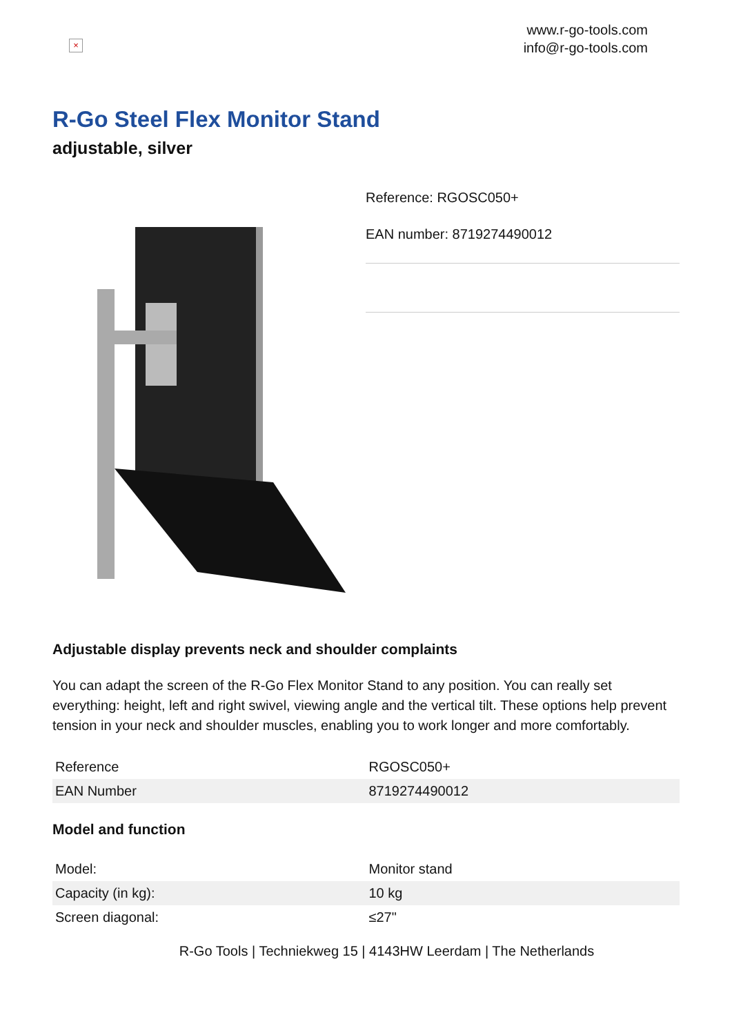×
www.r-go-tools.com
info@r-go-tools.com
R-Go Steel Flex Monitor Stand
adjustable, silver
Reference: RGOSC050+
EAN number: 8719274490012
Adjustable display prevents neck and shoulder complaints
You can adapt the screen of the R-Go Flex Monitor Stand to any position. You can really set everything: height, left and right swivel, viewing angle and the vertical tilt. These options help prevent tension in your neck and shoulder muscles, enabling you to work longer and more comfortably.
| Reference | RGOSC050+ |
| EAN Number | 8719274490012 |
Model and function
| Model: | Monitor stand |
| Capacity (in kg): | 10 kg |
| Screen diagonal: | ≤27" |
R-Go Tools | Techniekweg 15 | 4143HW Leerdam | The Netherlands